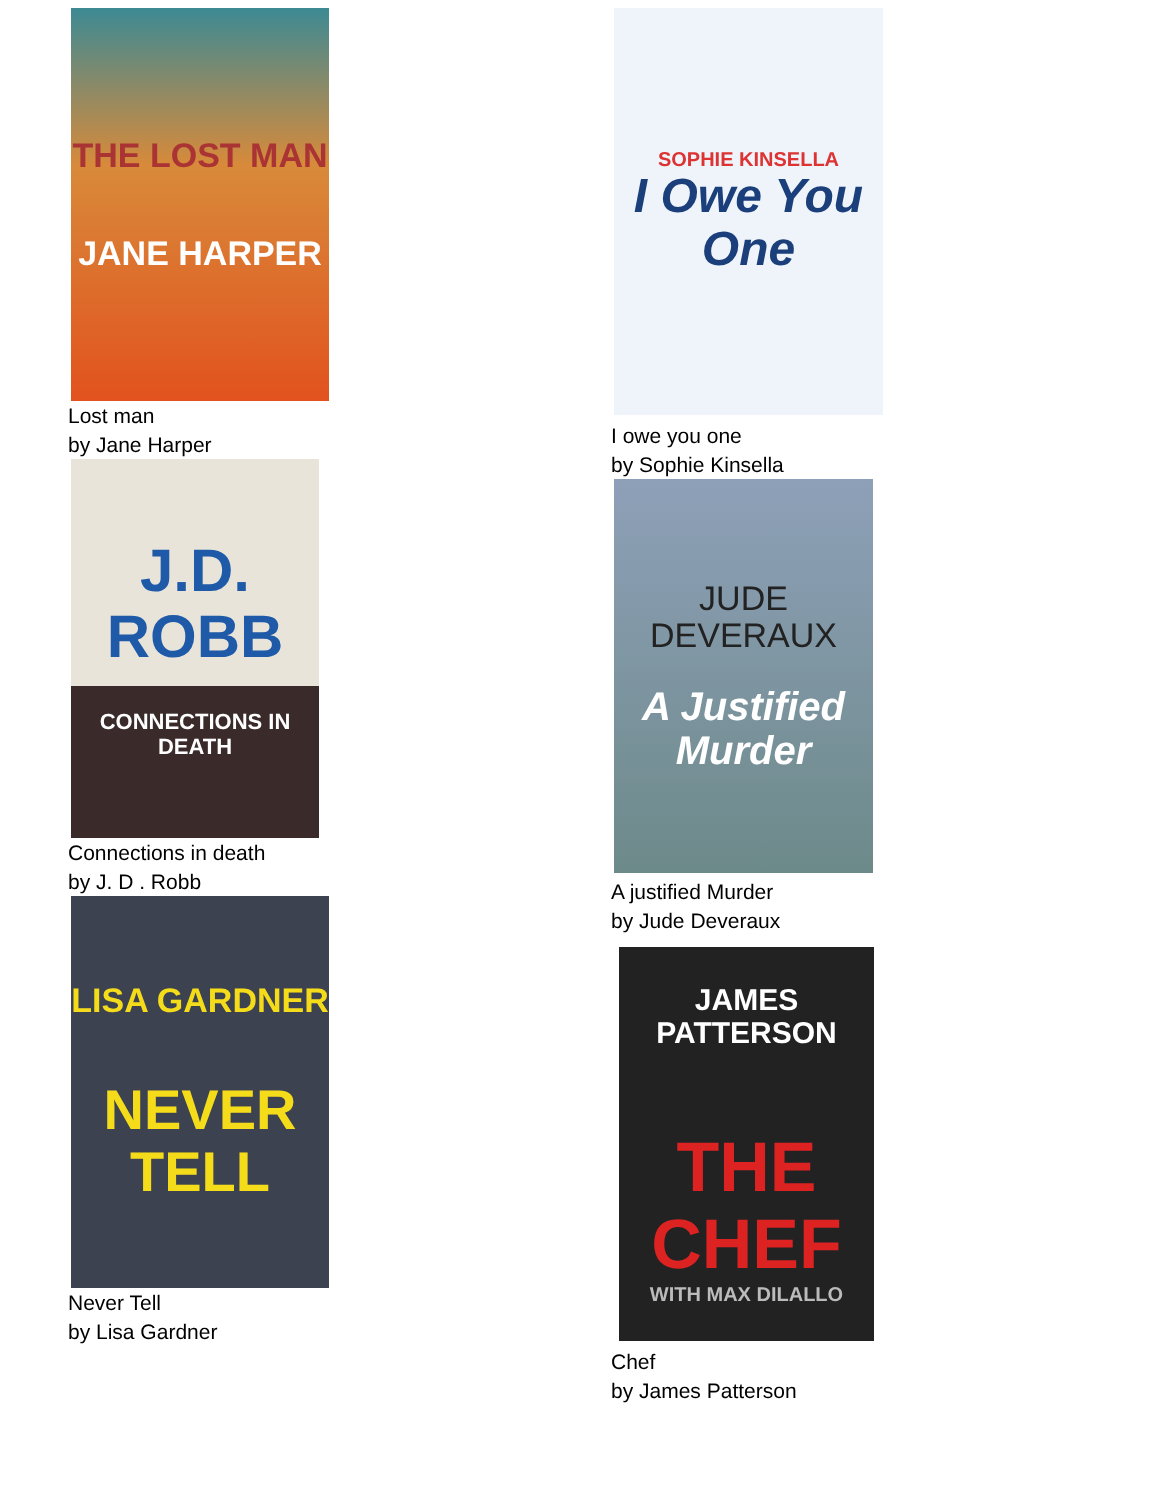THE LOST MAN
JANE HARPER
Lost man
by Jane Harper
J.D. ROBB
CONNECTIONS IN DEATH
Connections in death
by J. D . Robb
LISA GARDNER
NEVER TELL
Never Tell
by Lisa Gardner
SOPHIE KINSELLA
I Owe You One
I owe you one
by Sophie Kinsella
JUDE DEVERAUX
A Justified Murder
A justified Murder
by Jude Deveraux
JAMES PATTERSON
THE CHEF
WITH MAX DILALLO
Chef
by James Patterson